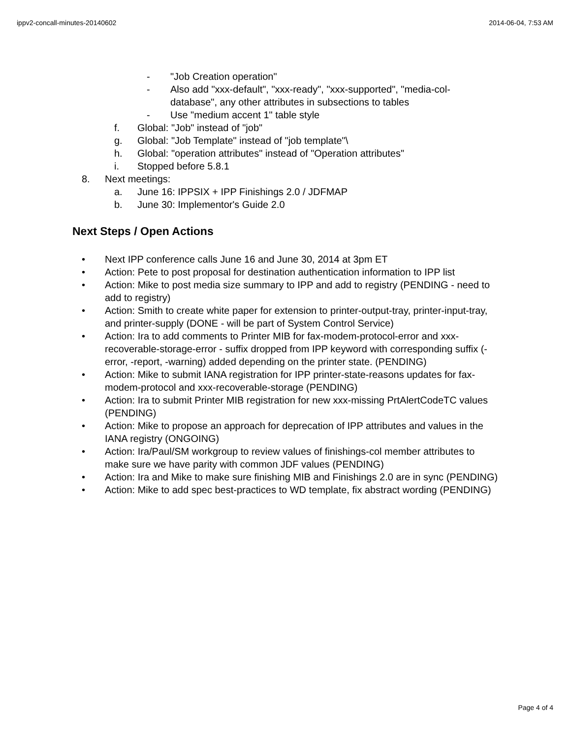ippv2-concall-minutes-20140602 2014-06-04, 7:53 AM
- "Job Creation operation"
- Also add "xxx-default", "xxx-ready", "xxx-supported", "media-col-database", any other attributes in subsections to tables
- Use "medium accent 1" table style
f. Global: "Job" instead of "job"
g. Global: "Job Template" instead of "job template"\
h. Global: "operation attributes" instead of "Operation attributes"
i. Stopped before 5.8.1
8. Next meetings:
a. June 16: IPPSIX + IPP Finishings 2.0 / JDFMAP
b. June 30: Implementor's Guide 2.0
Next Steps / Open Actions
• Next IPP conference calls June 16 and June 30, 2014 at 3pm ET
• Action: Pete to post proposal for destination authentication information to IPP list
• Action: Mike to post media size summary to IPP and add to registry (PENDING - need to add to registry)
• Action: Smith to create white paper for extension to printer-output-tray, printer-input-tray, and printer-supply (DONE - will be part of System Control Service)
• Action: Ira to add comments to Printer MIB for fax-modem-protocol-error and xxx-recoverable-storage-error - suffix dropped from IPP keyword with corresponding suffix (-error, -report, -warning) added depending on the printer state. (PENDING)
• Action: Mike to submit IANA registration for IPP printer-state-reasons updates for fax-modem-protocol and xxx-recoverable-storage (PENDING)
• Action: Ira to submit Printer MIB registration for new xxx-missing PrtAlertCodeTC values (PENDING)
• Action: Mike to propose an approach for deprecation of IPP attributes and values in the IANA registry (ONGOING)
• Action: Ira/Paul/SM workgroup to review values of finishings-col member attributes to make sure we have parity with common JDF values (PENDING)
• Action: Ira and Mike to make sure finishing MIB and Finishings 2.0 are in sync (PENDING)
• Action: Mike to add spec best-practices to WD template, fix abstract wording (PENDING)
Page 4 of 4